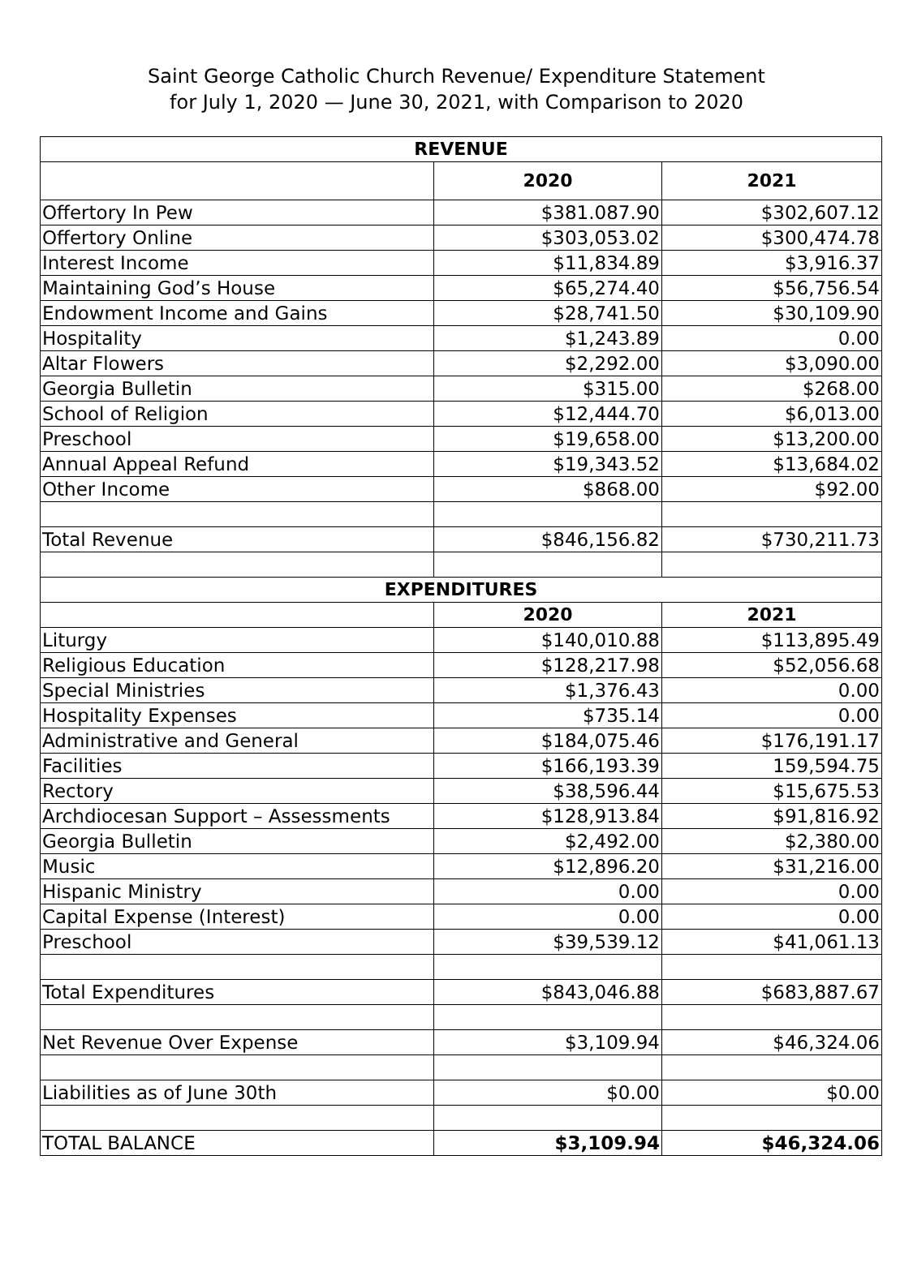Saint George Catholic Church Revenue/ Expenditure Statement
for July 1, 2020 — June 30, 2021, with Comparison to 2020
| REVENUE | | |
| --- | --- | --- |
| | 2020 | 2021 |
| Offertory In Pew | $381.087.90 | $302,607.12 |
| Offertory Online | $303,053.02 | $300,474.78 |
| Interest Income | $11,834.89 | $3,916.37 |
| Maintaining God’s House | $65,274.40 | $56,756.54 |
| Endowment Income and Gains | $28,741.50 | $30,109.90 |
| Hospitality | $1,243.89 | 0.00 |
| Altar Flowers | $2,292.00 | $3,090.00 |
| Georgia Bulletin | $315.00 | $268.00 |
| School of Religion | $12,444.70 | $6,013.00 |
| Preschool | $19,658.00 | $13,200.00 |
| Annual Appeal Refund | $19,343.52 | $13,684.02 |
| Other Income | $868.00 | $92.00 |
| Total Revenue | $846,156.82 | $730,211.73 |
| EXPENDITURES | | |
| | 2020 | 2021 |
| Liturgy | $140,010.88 | $113,895.49 |
| Religious Education | $128,217.98 | $52,056.68 |
| Special Ministries | $1,376.43 | 0.00 |
| Hospitality Expenses | $735.14 | 0.00 |
| Administrative and General | $184,075.46 | $176,191.17 |
| Facilities | $166,193.39 | 159,594.75 |
| Rectory | $38,596.44 | $15,675.53 |
| Archdiocesan Support – Assessments | $128,913.84 | $91,816.92 |
| Georgia Bulletin | $2,492.00 | $2,380.00 |
| Music | $12,896.20 | $31,216.00 |
| Hispanic Ministry | 0.00 | 0.00 |
| Capital Expense (Interest) | 0.00 | 0.00 |
| Preschool | $39,539.12 | $41,061.13 |
| Total Expenditures | $843,046.88 | $683,887.67 |
| Net Revenue Over Expense | $3,109.94 | $46,324.06 |
| Liabilities as of June 30th | $0.00 | $0.00 |
| TOTAL BALANCE | $3,109.94 | $46,324.06 |